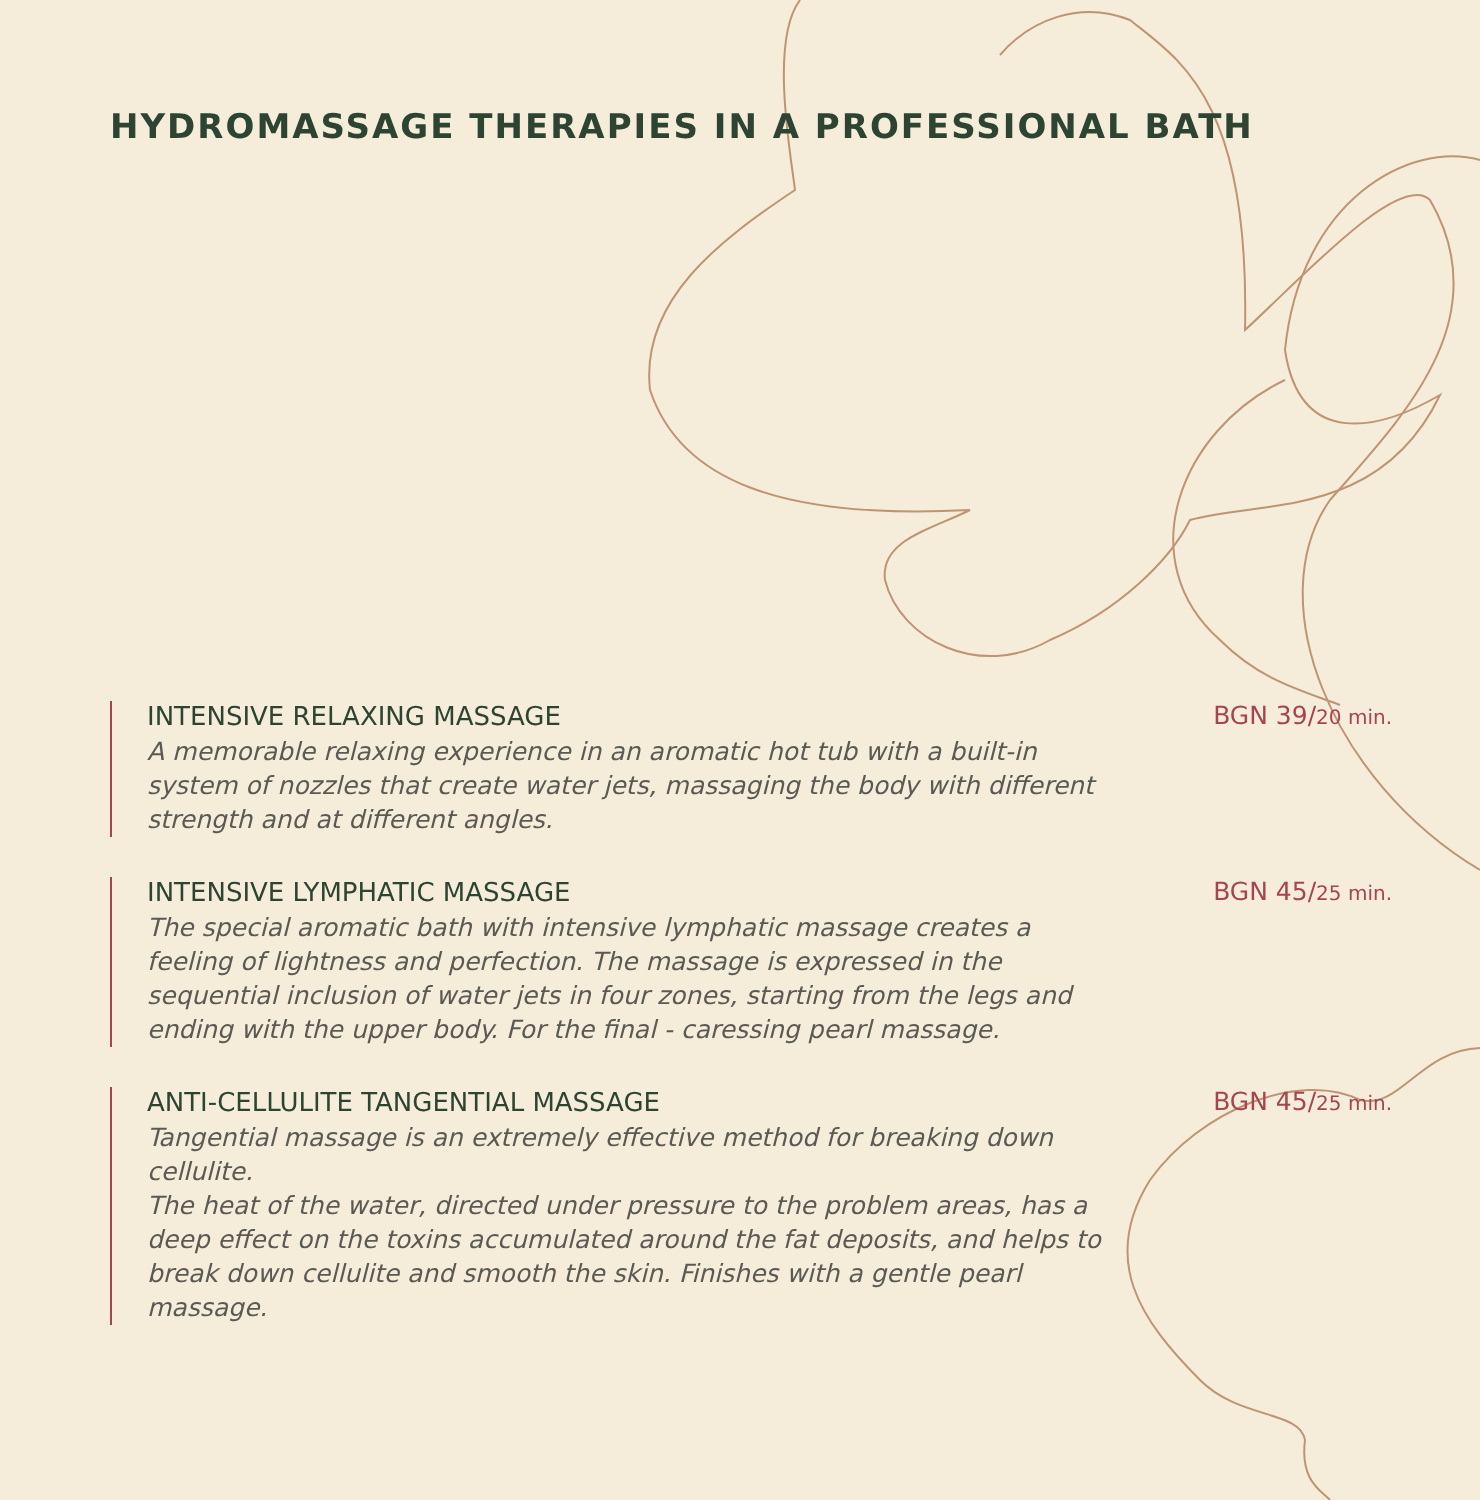HYDROMASSAGE THERAPIES IN A PROFESSIONAL BATH
INTENSIVE RELAXING MASSAGE
A memorable relaxing experience in an aromatic hot tub with a built-in system of nozzles that create water jets, massaging the body with different strength and at different angles.
BGN 39/20 min.
INTENSIVE LYMPHATIC MASSAGE
The special aromatic bath with intensive lymphatic massage creates a feeling of lightness and perfection. The massage is expressed in the sequential inclusion of water jets in four zones, starting from the legs and ending with the upper body. For the final - caressing pearl massage.
BGN 45/25 min.
ANTI-CELLULITE TANGENTIAL MASSAGE
Tangential massage is an extremely effective method for breaking down cellulite.
The heat of the water, directed under pressure to the problem areas, has a deep effect on the toxins accumulated around the fat deposits, and helps to break down cellulite and smooth the skin. Finishes with a gentle pearl massage.
BGN 45/25 min.